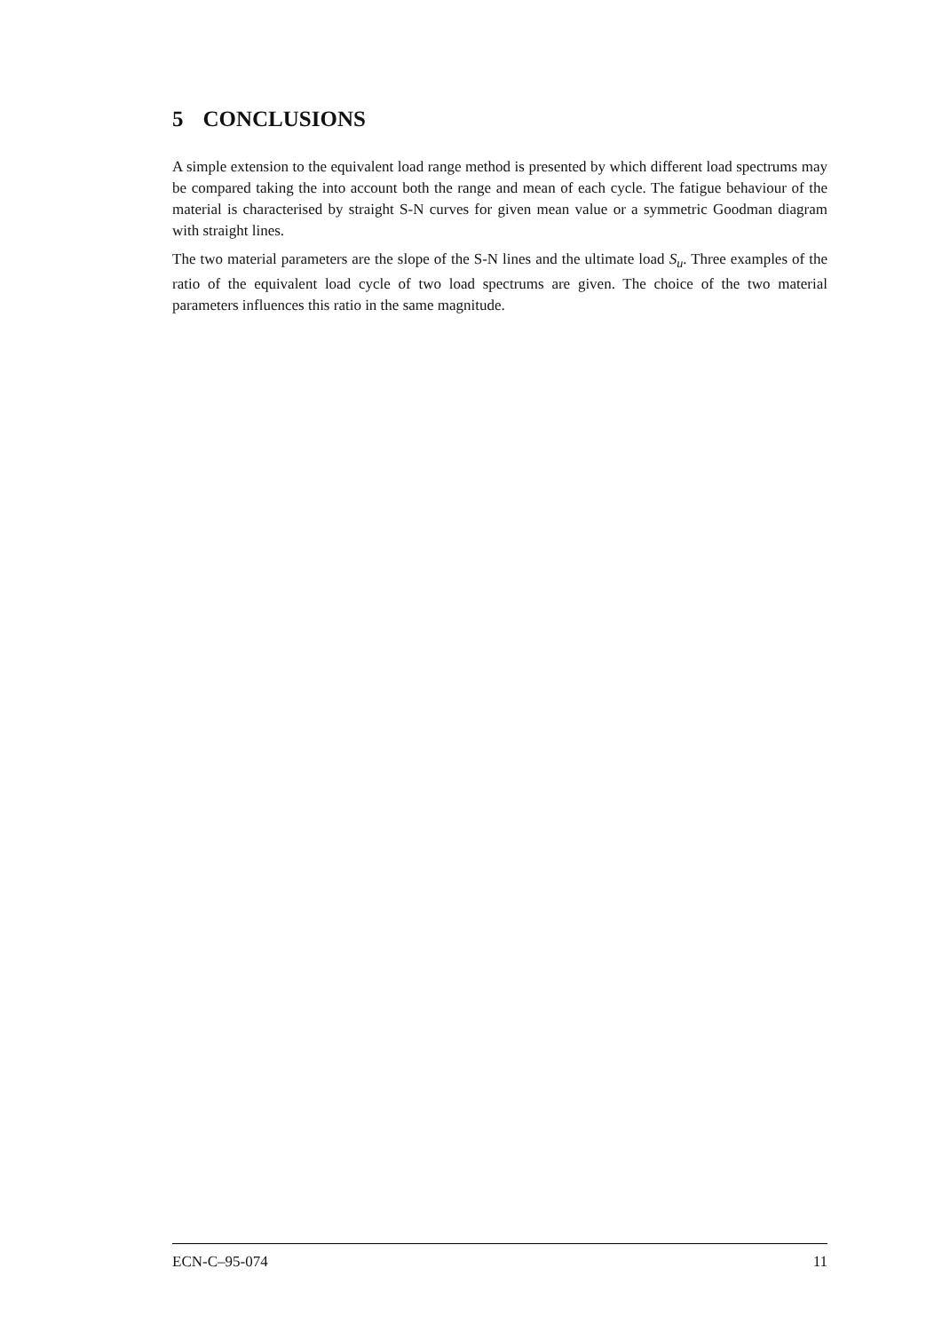5 CONCLUSIONS
A simple extension to the equivalent load range method is presented by which different load spectrums may be compared taking the into account both the range and mean of each cycle. The fatigue behaviour of the material is characterised by straight S-N curves for given mean value or a symmetric Goodman diagram with straight lines.
The two material parameters are the slope of the S-N lines and the ultimate load S<sub>u</sub>. Three examples of the ratio of the equivalent load cycle of two load spectrums are given. The choice of the two material parameters influences this ratio in the same magnitude.
ECN-C–95-074 11